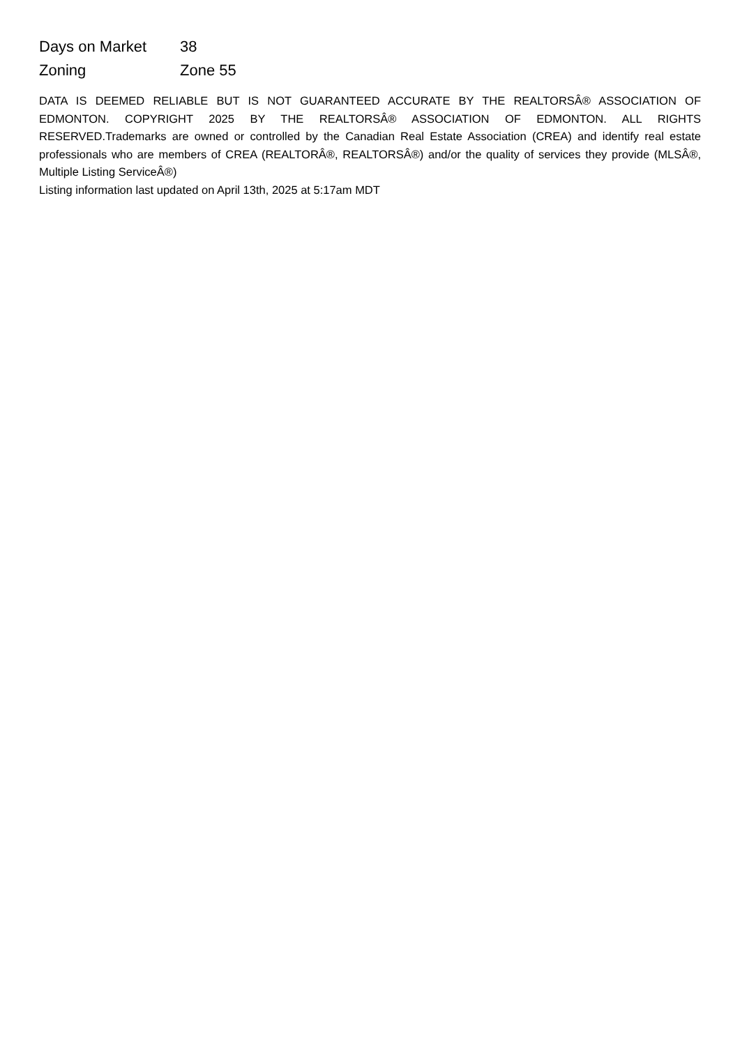| Days on Market | 38 |
| Zoning | Zone 55 |
DATA IS DEEMED RELIABLE BUT IS NOT GUARANTEED ACCURATE BY THE REALTORSÂ® ASSOCIATION OF EDMONTON. COPYRIGHT 2025 BY THE REALTORSÂ® ASSOCIATION OF EDMONTON. ALL RIGHTS RESERVED.Trademarks are owned or controlled by the Canadian Real Estate Association (CREA) and identify real estate professionals who are members of CREA (REALTORÂ®, REALTORSÂ®) and/or the quality of services they provide (MLSÂ®, Multiple Listing ServiceÂ®)
Listing information last updated on April 13th, 2025 at 5:17am MDT